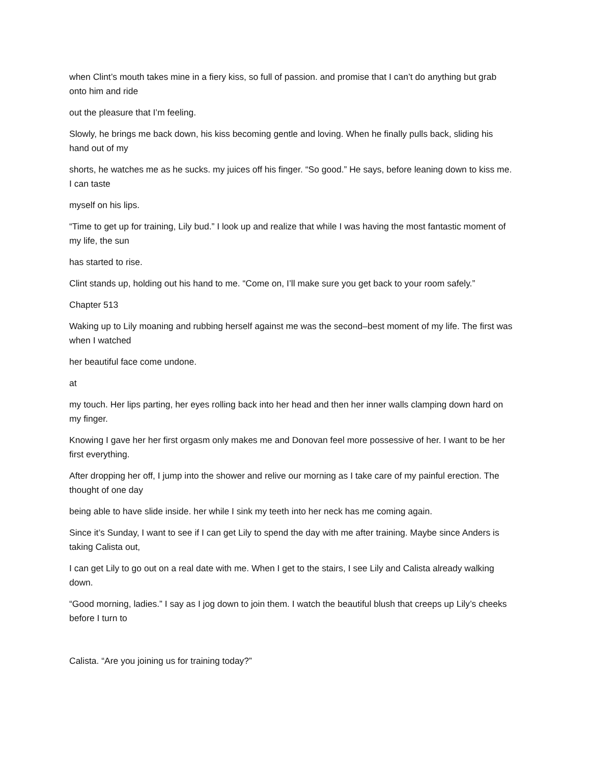when Clint’s mouth takes mine in a fiery kiss, so full of passion. and promise that I can’t do anything but grab onto him and ride
out the pleasure that I’m feeling.
Slowly, he brings me back down, his kiss becoming gentle and loving. When he finally pulls back, sliding his hand out of my
shorts, he watches me as he sucks. my juices off his finger. “So good.” He says, before leaning down to kiss me. I can taste
myself on his lips.
“Time to get up for training, Lily bud.” I look up and realize that while I was having the most fantastic moment of my life, the sun
has started to rise.
Clint stands up, holding out his hand to me. “Come on, I’ll make sure you get back to your room safely.”
Chapter 513
Waking up to Lily moaning and rubbing herself against me was the second–best moment of my life. The first was when I watched
her beautiful face come undone.
at
my touch. Her lips parting, her eyes rolling back into her head and then her inner walls clamping down hard on my finger.
Knowing I gave her her first orgasm only makes me and Donovan feel more possessive of her. I want to be her first everything.
After dropping her off, I jump into the shower and relive our morning as I take care of my painful erection. The thought of one day
being able to have slide inside. her while I sink my teeth into her neck has me coming again.
Since it’s Sunday, I want to see if I can get Lily to spend the day with me after training. Maybe since Anders is taking Calista out,
I can get Lily to go out on a real date with me. When I get to the stairs, I see Lily and Calista already walking down.
“Good morning, ladies.” I say as I jog down to join them. I watch the beautiful blush that creeps up Lily’s cheeks before I turn to
Calista. “Are you joining us for training today?”